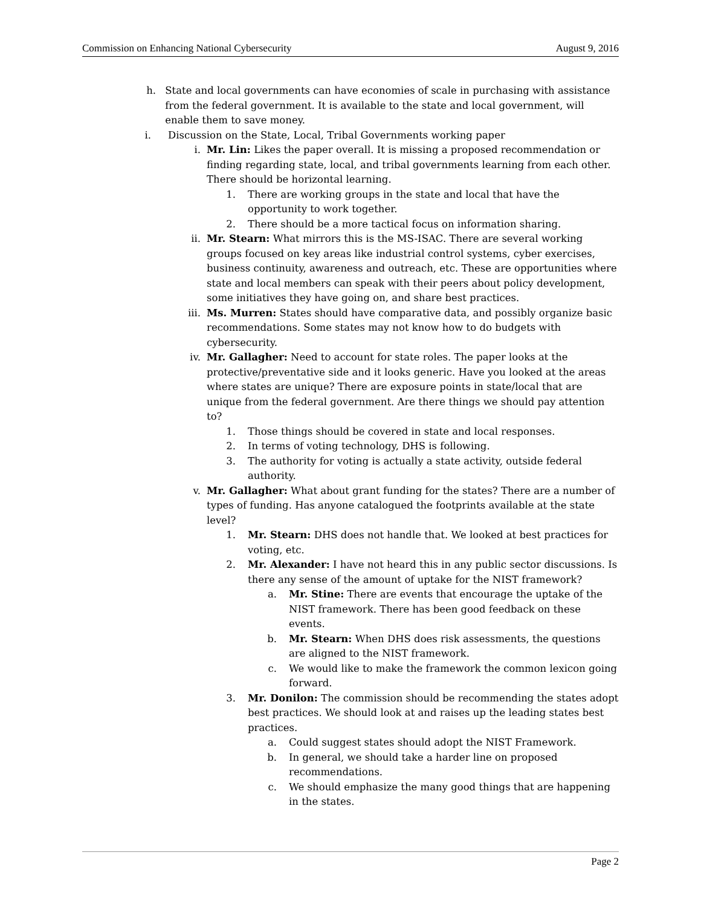Commission on Enhancing National Cybersecurity August 9, 2016
h. State and local governments can have economies of scale in purchasing with assistance from the federal government. It is available to the state and local government, will enable them to save money.
i. Discussion on the State, Local, Tribal Governments working paper
i. Mr. Lin: Likes the paper overall. It is missing a proposed recommendation or finding regarding state, local, and tribal governments learning from each other. There should be horizontal learning.
1. There are working groups in the state and local that have the opportunity to work together.
2. There should be a more tactical focus on information sharing.
ii. Mr. Stearn: What mirrors this is the MS-ISAC. There are several working groups focused on key areas like industrial control systems, cyber exercises, business continuity, awareness and outreach, etc. These are opportunities where state and local members can speak with their peers about policy development, some initiatives they have going on, and share best practices.
iii. Ms. Murren: States should have comparative data, and possibly organize basic recommendations. Some states may not know how to do budgets with cybersecurity.
iv. Mr. Gallagher: Need to account for state roles. The paper looks at the protective/preventative side and it looks generic. Have you looked at the areas where states are unique? There are exposure points in state/local that are unique from the federal government. Are there things we should pay attention to?
1. Those things should be covered in state and local responses.
2. In terms of voting technology, DHS is following.
3. The authority for voting is actually a state activity, outside federal authority.
v. Mr. Gallagher: What about grant funding for the states? There are a number of types of funding. Has anyone catalogued the footprints available at the state level?
1. Mr. Stearn: DHS does not handle that. We looked at best practices for voting, etc.
2. Mr. Alexander: I have not heard this in any public sector discussions. Is there any sense of the amount of uptake for the NIST framework?
a. Mr. Stine: There are events that encourage the uptake of the NIST framework. There has been good feedback on these events.
b. Mr. Stearn: When DHS does risk assessments, the questions are aligned to the NIST framework.
c. We would like to make the framework the common lexicon going forward.
3. Mr. Donilon: The commission should be recommending the states adopt best practices. We should look at and raises up the leading states best practices.
a. Could suggest states should adopt the NIST Framework.
b. In general, we should take a harder line on proposed recommendations.
c. We should emphasize the many good things that are happening in the states.
Page 2